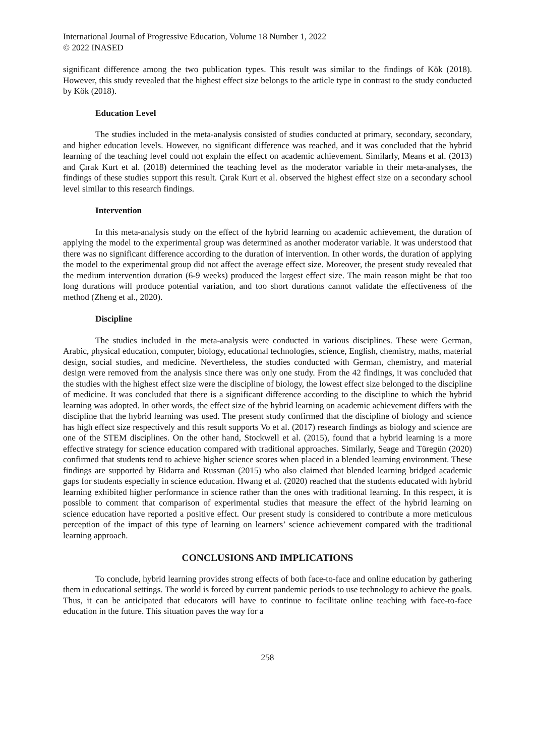International Journal of Progressive Education, Volume 18 Number 1, 2022
© 2022 INASED
significant difference among the two publication types. This result was similar to the findings of Kök (2018). However, this study revealed that the highest effect size belongs to the article type in contrast to the study conducted by Kök (2018).
Education Level
The studies included in the meta-analysis consisted of studies conducted at primary, secondary, secondary, and higher education levels. However, no significant difference was reached, and it was concluded that the hybrid learning of the teaching level could not explain the effect on academic achievement. Similarly, Means et al. (2013) and Çırak Kurt et al. (2018) determined the teaching level as the moderator variable in their meta-analyses, the findings of these studies support this result. Çırak Kurt et al. observed the highest effect size on a secondary school level similar to this research findings.
Intervention
In this meta-analysis study on the effect of the hybrid learning on academic achievement, the duration of applying the model to the experimental group was determined as another moderator variable. It was understood that there was no significant difference according to the duration of intervention. In other words, the duration of applying the model to the experimental group did not affect the average effect size. Moreover, the present study revealed that the medium intervention duration (6-9 weeks) produced the largest effect size. The main reason might be that too long durations will produce potential variation, and too short durations cannot validate the effectiveness of the method (Zheng et al., 2020).
Discipline
The studies included in the meta-analysis were conducted in various disciplines. These were German, Arabic, physical education, computer, biology, educational technologies, science, English, chemistry, maths, material design, social studies, and medicine. Nevertheless, the studies conducted with German, chemistry, and material design were removed from the analysis since there was only one study. From the 42 findings, it was concluded that the studies with the highest effect size were the discipline of biology, the lowest effect size belonged to the discipline of medicine. It was concluded that there is a significant difference according to the discipline to which the hybrid learning was adopted. In other words, the effect size of the hybrid learning on academic achievement differs with the discipline that the hybrid learning was used. The present study confirmed that the discipline of biology and science has high effect size respectively and this result supports Vo et al. (2017) research findings as biology and science are one of the STEM disciplines. On the other hand, Stockwell et al. (2015), found that a hybrid learning is a more effective strategy for science education compared with traditional approaches. Similarly, Seage and Türegün (2020) confirmed that students tend to achieve higher science scores when placed in a blended learning environment. These findings are supported by Bidarra and Russman (2015) who also claimed that blended learning bridged academic gaps for students especially in science education. Hwang et al. (2020) reached that the students educated with hybrid learning exhibited higher performance in science rather than the ones with traditional learning. In this respect, it is possible to comment that comparison of experimental studies that measure the effect of the hybrid learning on science education have reported a positive effect. Our present study is considered to contribute a more meticulous perception of the impact of this type of learning on learners’ science achievement compared with the traditional learning approach.
CONCLUSIONS AND IMPLICATIONS
To conclude, hybrid learning provides strong effects of both face-to-face and online education by gathering them in educational settings. The world is forced by current pandemic periods to use technology to achieve the goals. Thus, it can be anticipated that educators will have to continue to facilitate online teaching with face-to-face education in the future. This situation paves the way for a
258